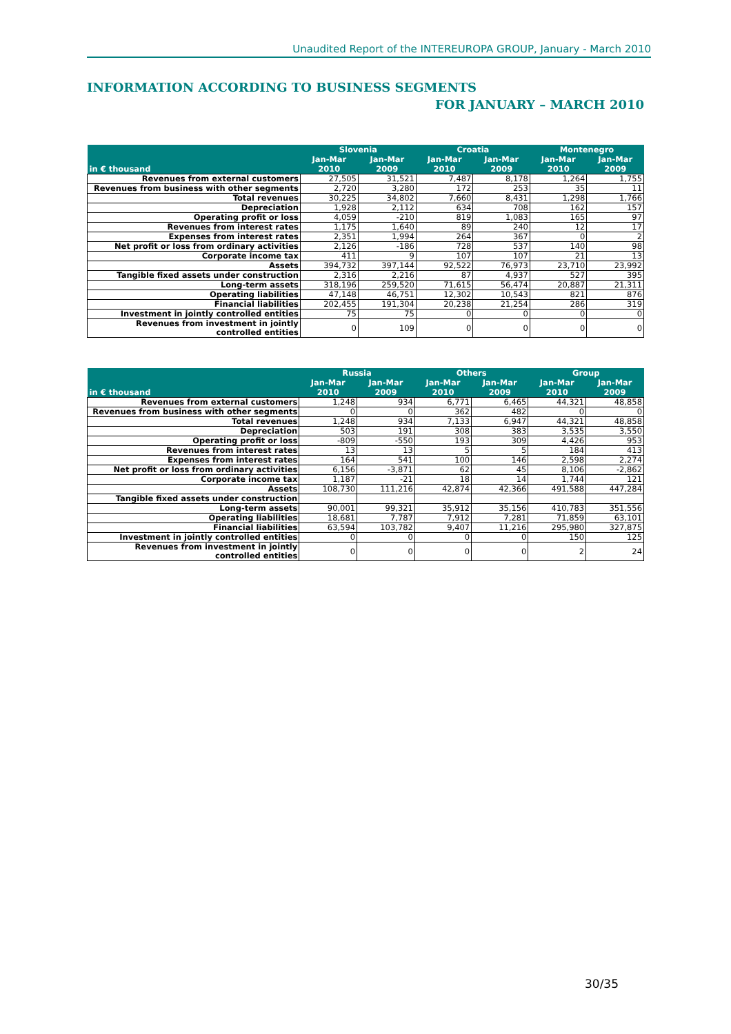Unaudited Report of the INTEREUROPA GROUP, January - March 2010
INFORMATION ACCORDING TO BUSINESS SEGMENTS
FOR JANUARY – MARCH 2010
| in € thousand | Slovenia | | Croatia | | Montenegro | |
| --- | --- | --- | --- | --- | --- | --- |
| | Jan-Mar 2010 | Jan-Mar 2009 | Jan-Mar 2010 | Jan-Mar 2009 | Jan-Mar 2010 | Jan-Mar 2009 |
| Revenues from external customers | 27,505 | 31,521 | 7,487 | 8,178 | 1,264 | 1,755 |
| Revenues from business with other segments | 2,720 | 3,280 | 172 | 253 | 35 | 11 |
| Total revenues | 30,225 | 34,802 | 7,660 | 8,431 | 1,298 | 1,766 |
| Depreciation | 1,928 | 2,112 | 634 | 708 | 162 | 157 |
| Operating profit or loss | 4,059 | -210 | 819 | 1,083 | 165 | 97 |
| Revenues from interest rates | 1,175 | 1,640 | 89 | 240 | 12 | 17 |
| Expenses from interest rates | 2,351 | 1,994 | 264 | 367 | 0 | 2 |
| Net profit or loss from ordinary activities | 2,126 | -186 | 728 | 537 | 140 | 98 |
| Corporate income tax | 411 | 9 | 107 | 107 | 21 | 13 |
| Assets | 394,732 | 397,144 | 92,522 | 76,973 | 23,710 | 23,992 |
| Tangible fixed assets under construction | 2,316 | 2,216 | 87 | 4,937 | 527 | 395 |
| Long-term assets | 318,196 | 259,520 | 71,615 | 56,474 | 20,887 | 21,311 |
| Operating liabilities | 47,148 | 46,751 | 12,302 | 10,543 | 821 | 876 |
| Financial liabilities | 202,455 | 191,304 | 20,238 | 21,254 | 286 | 319 |
| Investment in jointly controlled entities | 75 | 75 | 0 | 0 | 0 | 0 |
| Revenues from investment in jointly controlled entities | 0 | 109 | 0 | 0 | 0 | 0 |
| in € thousand | Russia | | Others | | Group | |
| --- | --- | --- | --- | --- | --- | --- |
| | Jan-Mar 2010 | Jan-Mar 2009 | Jan-Mar 2010 | Jan-Mar 2009 | Jan-Mar 2010 | Jan-Mar 2009 |
| Revenues from external customers | 1,248 | 934 | 6,771 | 6,465 | 44,321 | 48,858 |
| Revenues from business with other segments | 0 | 0 | 362 | 482 | 0 | 0 |
| Total revenues | 1,248 | 934 | 7,133 | 6,947 | 44,321 | 48,858 |
| Depreciation | 503 | 191 | 308 | 383 | 3,535 | 3,550 |
| Operating profit or loss | -809 | -550 | 193 | 309 | 4,426 | 953 |
| Revenues from interest rates | 13 | 13 | 5 | 5 | 184 | 413 |
| Expenses from interest rates | 164 | 541 | 100 | 146 | 2,598 | 2,274 |
| Net profit or loss from ordinary activities | 6,156 | -3,871 | 62 | 45 | 8,106 | -2,862 |
| Corporate income tax | 1,187 | -21 | 18 | 14 | 1,744 | 121 |
| Assets | 108,730 | 111,216 | 42,874 | 42,366 | 491,588 | 447,284 |
| Tangible fixed assets under construction | | | | | | |
| Long-term assets | 90,001 | 99,321 | 35,912 | 35,156 | 410,783 | 351,556 |
| Operating liabilities | 18,681 | 7,787 | 7,912 | 7,281 | 71,859 | 63,101 |
| Financial liabilities | 63,594 | 103,782 | 9,407 | 11,216 | 295,980 | 327,875 |
| Investment in jointly controlled entities | 0 | 0 | 0 | 0 | 150 | 125 |
| Revenues from investment in jointly controlled entities | 0 | 0 | 0 | 0 | 2 | 24 |
30/35